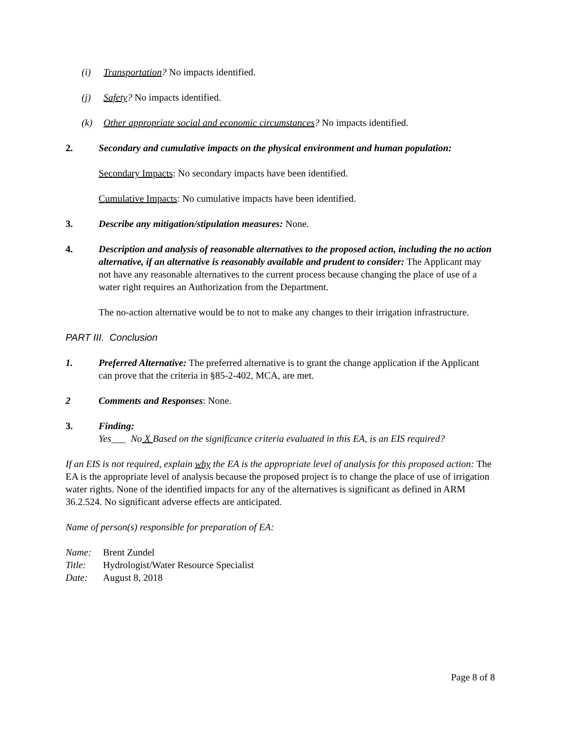(i) Transportation? No impacts identified.
(j) Safety? No impacts identified.
(k) Other appropriate social and economic circumstances? No impacts identified.
2. Secondary and cumulative impacts on the physical environment and human population:
Secondary Impacts: No secondary impacts have been identified.
Cumulative Impacts: No cumulative impacts have been identified.
3. Describe any mitigation/stipulation measures: None.
4. Description and analysis of reasonable alternatives to the proposed action, including the no action alternative, if an alternative is reasonably available and prudent to consider: The Applicant may not have any reasonable alternatives to the current process because changing the place of use of a water right requires an Authorization from the Department.
The no-action alternative would be to not to make any changes to their irrigation infrastructure.
PART III. Conclusion
1. Preferred Alternative: The preferred alternative is to grant the change application if the Applicant can prove that the criteria in §85-2-402, MCA, are met.
2 Comments and Responses: None.
3. Finding:
Yes___ No X Based on the significance criteria evaluated in this EA, is an EIS required?
If an EIS is not required, explain why the EA is the appropriate level of analysis for this proposed action: The EA is the appropriate level of analysis because the proposed project is to change the place of use of irrigation water rights. None of the identified impacts for any of the alternatives is significant as defined in ARM 36.2.524. No significant adverse effects are anticipated.
Name of person(s) responsible for preparation of EA:
Name: Brent Zundel
Title: Hydrologist/Water Resource Specialist
Date: August 8, 2018
Page 8 of 8